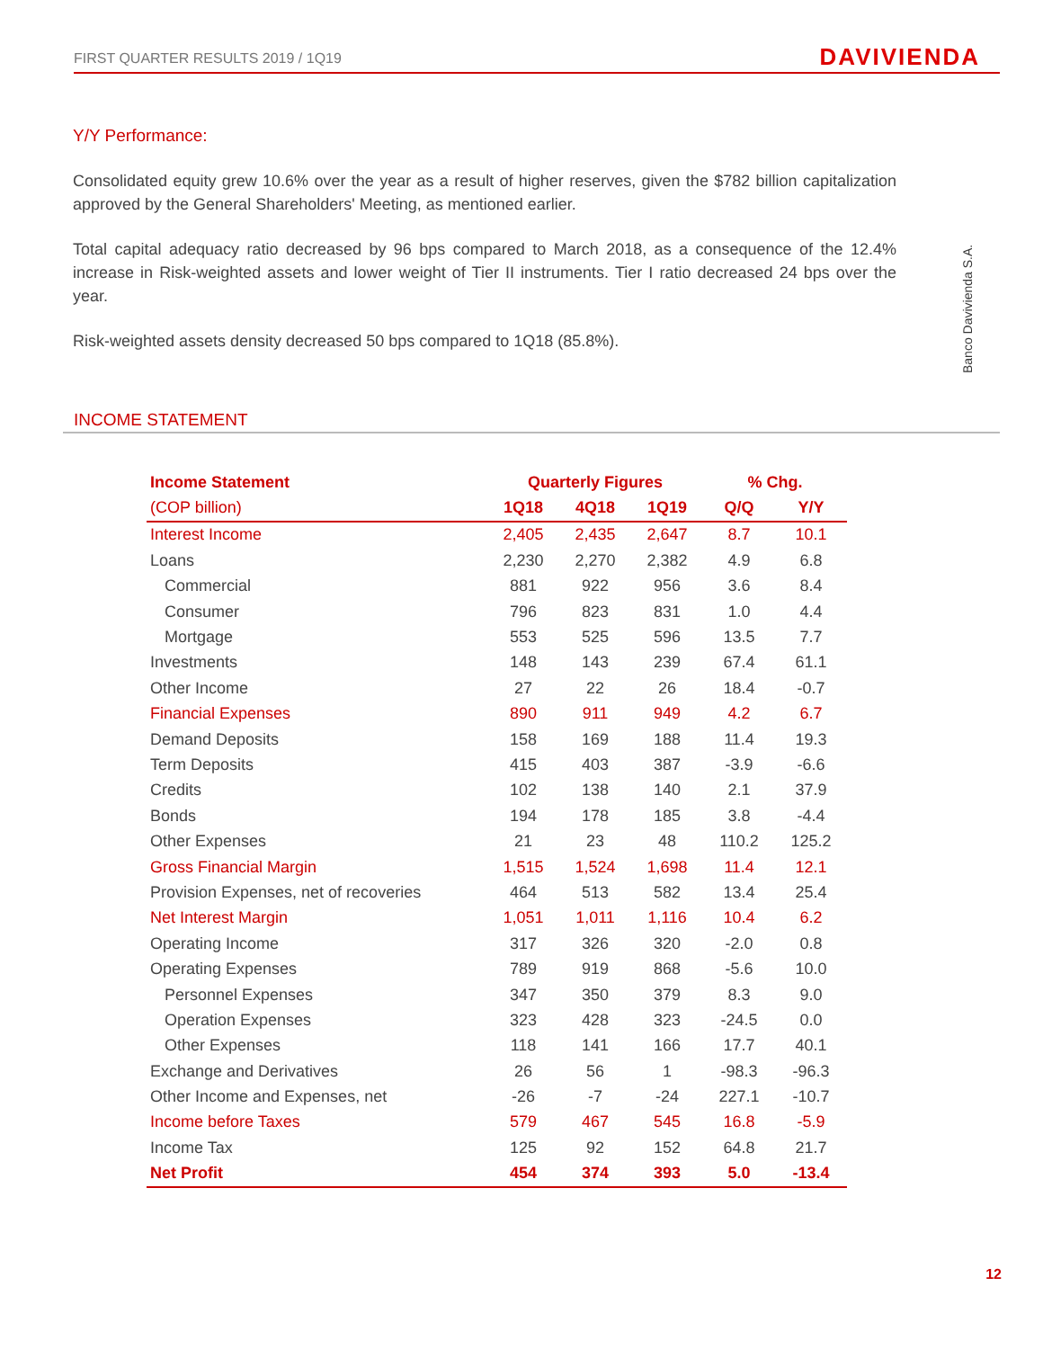FIRST QUARTER RESULTS 2019 / 1Q19 DAVIVIENDA
Banco Davivienda S.A.
Y/Y Performance:
Consolidated equity grew 10.6% over the year as a result of higher reserves, given the $782 billion capitalization approved by the General Shareholders' Meeting, as mentioned earlier.
Total capital adequacy ratio decreased by 96 bps compared to March 2018, as a consequence of the 12.4% increase in Risk-weighted assets and lower weight of Tier II instruments. Tier I ratio decreased 24 bps over the year.
Risk-weighted assets density decreased 50 bps compared to 1Q18 (85.8%).
INCOME STATEMENT
| Income Statement | Quarterly Figures | | | % Chg. | |
| --- | --- | --- | --- | --- | --- |
| (COP billion) | 1Q18 | 4Q18 | 1Q19 | Q/Q | Y/Y |
| Interest Income | 2,405 | 2,435 | 2,647 | 8.7 | 10.1 |
| Loans | 2,230 | 2,270 | 2,382 | 4.9 | 6.8 |
| Commercial | 881 | 922 | 956 | 3.6 | 8.4 |
| Consumer | 796 | 823 | 831 | 1.0 | 4.4 |
| Mortgage | 553 | 525 | 596 | 13.5 | 7.7 |
| Investments | 148 | 143 | 239 | 67.4 | 61.1 |
| Other Income | 27 | 22 | 26 | 18.4 | -0.7 |
| Financial Expenses | 890 | 911 | 949 | 4.2 | 6.7 |
| Demand Deposits | 158 | 169 | 188 | 11.4 | 19.3 |
| Term Deposits | 415 | 403 | 387 | -3.9 | -6.6 |
| Credits | 102 | 138 | 140 | 2.1 | 37.9 |
| Bonds | 194 | 178 | 185 | 3.8 | -4.4 |
| Other Expenses | 21 | 23 | 48 | 110.2 | 125.2 |
| Gross Financial Margin | 1,515 | 1,524 | 1,698 | 11.4 | 12.1 |
| Provision Expenses, net of recoveries | 464 | 513 | 582 | 13.4 | 25.4 |
| Net Interest Margin | 1,051 | 1,011 | 1,116 | 10.4 | 6.2 |
| Operating Income | 317 | 326 | 320 | -2.0 | 0.8 |
| Operating Expenses | 789 | 919 | 868 | -5.6 | 10.0 |
| Personnel Expenses | 347 | 350 | 379 | 8.3 | 9.0 |
| Operation Expenses | 323 | 428 | 323 | -24.5 | 0.0 |
| Other Expenses | 118 | 141 | 166 | 17.7 | 40.1 |
| Exchange and Derivatives | 26 | 56 | 1 | -98.3 | -96.3 |
| Other Income and Expenses, net | -26 | -7 | -24 | 227.1 | -10.7 |
| Income before Taxes | 579 | 467 | 545 | 16.8 | -5.9 |
| Income Tax | 125 | 92 | 152 | 64.8 | 21.7 |
| Net Profit | 454 | 374 | 393 | 5.0 | -13.4 |
12